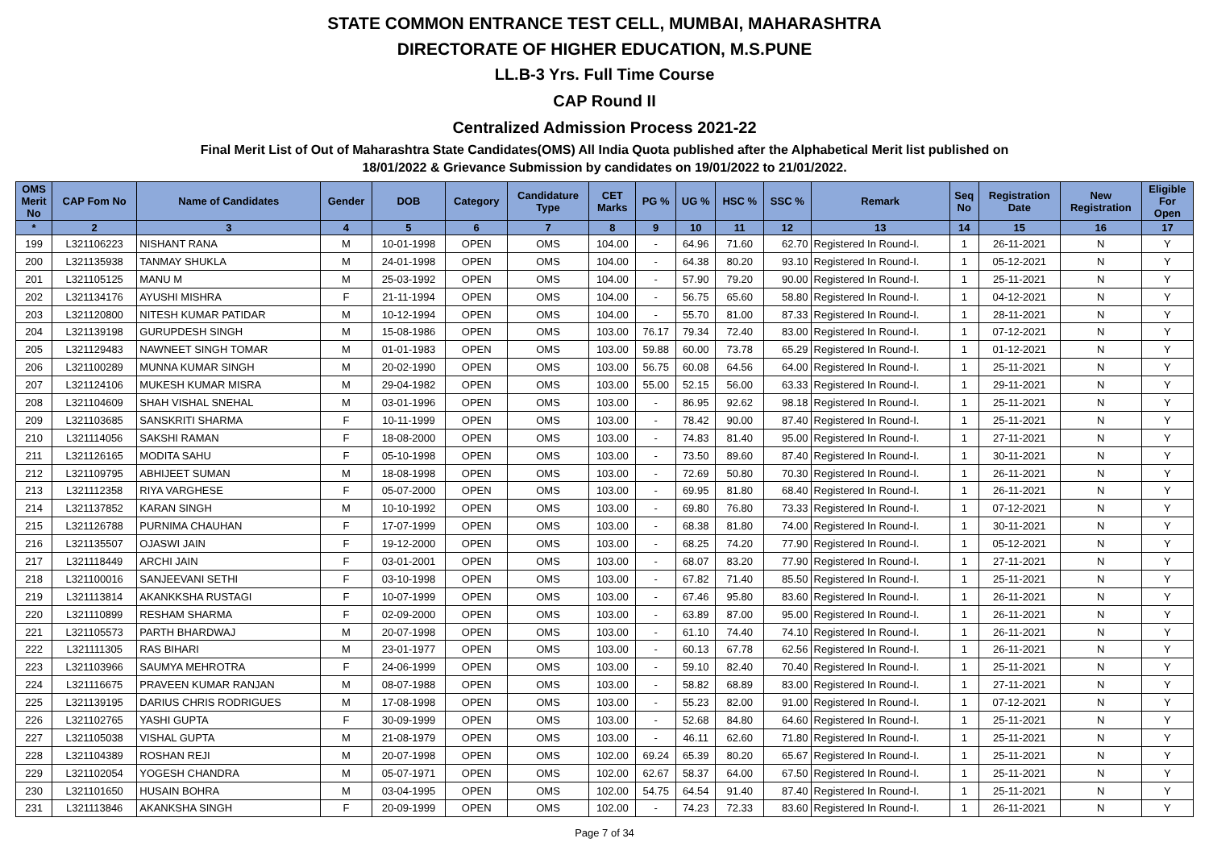STATE COMMON ENTRANCE TEST CELL, MUMBAI, MAHARASHTRA
DIRECTORATE OF HIGHER EDUCATION, M.S.PUNE
LL.B-3 Yrs. Full Time Course
CAP Round II
Centralized Admission Process 2021-22
Final Merit List of Out of Maharashtra State Candidates(OMS) All India Quota published after the Alphabetical Merit list published on
18/01/2022 & Grievance Submission by candidates on 19/01/2022 to 21/01/2022.
| OMS Merit No | CAP Fom No | Name of Candidates | Gender | DOB | Category | Candidature Type | CET Marks | PG % | UG % | HSC % | SSC % | Remark | Seq No | Registration Date | New Registration | Eligible For Open |
| --- | --- | --- | --- | --- | --- | --- | --- | --- | --- | --- | --- | --- | --- | --- | --- | --- |
| * | 2 | 3 | 4 | 5 | 6 | 7 | 8 | 9 | 10 | 11 | 12 | 13 | 14 | 15 | 16 | 17 |
| 199 | L321106223 | NISHANT RANA | M | 10-01-1998 | OPEN | OMS | 104.00 | - | 64.96 | 71.60 | 62.70 | Registered In Round-I. | 1 | 26-11-2021 | N | Y |
| 200 | L321135938 | TANMAY SHUKLA | M | 24-01-1998 | OPEN | OMS | 104.00 | - | 64.38 | 80.20 | 93.10 | Registered In Round-I. | 1 | 05-12-2021 | N | Y |
| 201 | L321105125 | MANU M | M | 25-03-1992 | OPEN | OMS | 104.00 | - | 57.90 | 79.20 | 90.00 | Registered In Round-I. | 1 | 25-11-2021 | N | Y |
| 202 | L321134176 | AYUSHI MISHRA | F | 21-11-1994 | OPEN | OMS | 104.00 | - | 56.75 | 65.60 | 58.80 | Registered In Round-I. | 1 | 04-12-2021 | N | Y |
| 203 | L321120800 | NITESH KUMAR PATIDAR | M | 10-12-1994 | OPEN | OMS | 104.00 | - | 55.70 | 81.00 | 87.33 | Registered In Round-I. | 1 | 28-11-2021 | N | Y |
| 204 | L321139198 | GURUPDESH SINGH | M | 15-08-1986 | OPEN | OMS | 103.00 | 76.17 | 79.34 | 72.40 | 83.00 | Registered In Round-I. | 1 | 07-12-2021 | N | Y |
| 205 | L321129483 | NAWNEET SINGH TOMAR | M | 01-01-1983 | OPEN | OMS | 103.00 | 59.88 | 60.00 | 73.78 | 65.29 | Registered In Round-I. | 1 | 01-12-2021 | N | Y |
| 206 | L321100289 | MUNNA KUMAR SINGH | M | 20-02-1990 | OPEN | OMS | 103.00 | 56.75 | 60.08 | 64.56 | 64.00 | Registered In Round-I. | 1 | 25-11-2021 | N | Y |
| 207 | L321124106 | MUKESH KUMAR MISRA | M | 29-04-1982 | OPEN | OMS | 103.00 | 55.00 | 52.15 | 56.00 | 63.33 | Registered In Round-I. | 1 | 29-11-2021 | N | Y |
| 208 | L321104609 | SHAH VISHAL SNEHAL | M | 03-01-1996 | OPEN | OMS | 103.00 | - | 86.95 | 92.62 | 98.18 | Registered In Round-I. | 1 | 25-11-2021 | N | Y |
| 209 | L321103685 | SANSKRITI SHARMA | F | 10-11-1999 | OPEN | OMS | 103.00 | - | 78.42 | 90.00 | 87.40 | Registered In Round-I. | 1 | 25-11-2021 | N | Y |
| 210 | L321114056 | SAKSHI RAMAN | F | 18-08-2000 | OPEN | OMS | 103.00 | - | 74.83 | 81.40 | 95.00 | Registered In Round-I. | 1 | 27-11-2021 | N | Y |
| 211 | L321126165 | MODITA SAHU | F | 05-10-1998 | OPEN | OMS | 103.00 | - | 73.50 | 89.60 | 87.40 | Registered In Round-I. | 1 | 30-11-2021 | N | Y |
| 212 | L321109795 | ABHIJEET SUMAN | M | 18-08-1998 | OPEN | OMS | 103.00 | - | 72.69 | 50.80 | 70.30 | Registered In Round-I. | 1 | 26-11-2021 | N | Y |
| 213 | L321112358 | RIYA VARGHESE | F | 05-07-2000 | OPEN | OMS | 103.00 | - | 69.95 | 81.80 | 68.40 | Registered In Round-I. | 1 | 26-11-2021 | N | Y |
| 214 | L321137852 | KARAN SINGH | M | 10-10-1992 | OPEN | OMS | 103.00 | - | 69.80 | 76.80 | 73.33 | Registered In Round-I. | 1 | 07-12-2021 | N | Y |
| 215 | L321126788 | PURNIMA CHAUHAN | F | 17-07-1999 | OPEN | OMS | 103.00 | - | 68.38 | 81.80 | 74.00 | Registered In Round-I. | 1 | 30-11-2021 | N | Y |
| 216 | L321135507 | OJASWI JAIN | F | 19-12-2000 | OPEN | OMS | 103.00 | - | 68.25 | 74.20 | 77.90 | Registered In Round-I. | 1 | 05-12-2021 | N | Y |
| 217 | L321118449 | ARCHI JAIN | F | 03-01-2001 | OPEN | OMS | 103.00 | - | 68.07 | 83.20 | 77.90 | Registered In Round-I. | 1 | 27-11-2021 | N | Y |
| 218 | L321100016 | SANJEEVANI SETHI | F | 03-10-1998 | OPEN | OMS | 103.00 | - | 67.82 | 71.40 | 85.50 | Registered In Round-I. | 1 | 25-11-2021 | N | Y |
| 219 | L321113814 | AKANKKSHA RUSTAGI | F | 10-07-1999 | OPEN | OMS | 103.00 | - | 67.46 | 95.80 | 83.60 | Registered In Round-I. | 1 | 26-11-2021 | N | Y |
| 220 | L321110899 | RESHAM SHARMA | F | 02-09-2000 | OPEN | OMS | 103.00 | - | 63.89 | 87.00 | 95.00 | Registered In Round-I. | 1 | 26-11-2021 | N | Y |
| 221 | L321105573 | PARTH BHARDWAJ | M | 20-07-1998 | OPEN | OMS | 103.00 | - | 61.10 | 74.40 | 74.10 | Registered In Round-I. | 1 | 26-11-2021 | N | Y |
| 222 | L321111305 | RAS BIHARI | M | 23-01-1977 | OPEN | OMS | 103.00 | - | 60.13 | 67.78 | 62.56 | Registered In Round-I. | 1 | 26-11-2021 | N | Y |
| 223 | L321103966 | SAUMYA MEHROTRA | F | 24-06-1999 | OPEN | OMS | 103.00 | - | 59.10 | 82.40 | 70.40 | Registered In Round-I. | 1 | 25-11-2021 | N | Y |
| 224 | L321116675 | PRAVEEN KUMAR RANJAN | M | 08-07-1988 | OPEN | OMS | 103.00 | - | 58.82 | 68.89 | 83.00 | Registered In Round-I. | 1 | 27-11-2021 | N | Y |
| 225 | L321139195 | DARIUS CHRIS RODRIGUES | M | 17-08-1998 | OPEN | OMS | 103.00 | - | 55.23 | 82.00 | 91.00 | Registered In Round-I. | 1 | 07-12-2021 | N | Y |
| 226 | L321102765 | YASHI GUPTA | F | 30-09-1999 | OPEN | OMS | 103.00 | - | 52.68 | 84.80 | 64.60 | Registered In Round-I. | 1 | 25-11-2021 | N | Y |
| 227 | L321105038 | VISHAL GUPTA | M | 21-08-1979 | OPEN | OMS | 103.00 | - | 46.11 | 62.60 | 71.80 | Registered In Round-I. | 1 | 25-11-2021 | N | Y |
| 228 | L321104389 | ROSHAN REJI | M | 20-07-1998 | OPEN | OMS | 102.00 | 69.24 | 65.39 | 80.20 | 65.67 | Registered In Round-I. | 1 | 25-11-2021 | N | Y |
| 229 | L321102054 | YOGESH CHANDRA | M | 05-07-1971 | OPEN | OMS | 102.00 | 62.67 | 58.37 | 64.00 | 67.50 | Registered In Round-I. | 1 | 25-11-2021 | N | Y |
| 230 | L321101650 | HUSAIN BOHRA | M | 03-04-1995 | OPEN | OMS | 102.00 | 54.75 | 64.54 | 91.40 | 87.40 | Registered In Round-I. | 1 | 25-11-2021 | N | Y |
| 231 | L321113846 | AKANKSHA SINGH | F | 20-09-1999 | OPEN | OMS | 102.00 | - | 74.23 | 72.33 | 83.60 | Registered In Round-I. | 1 | 26-11-2021 | N | Y |
Page 7 of 34